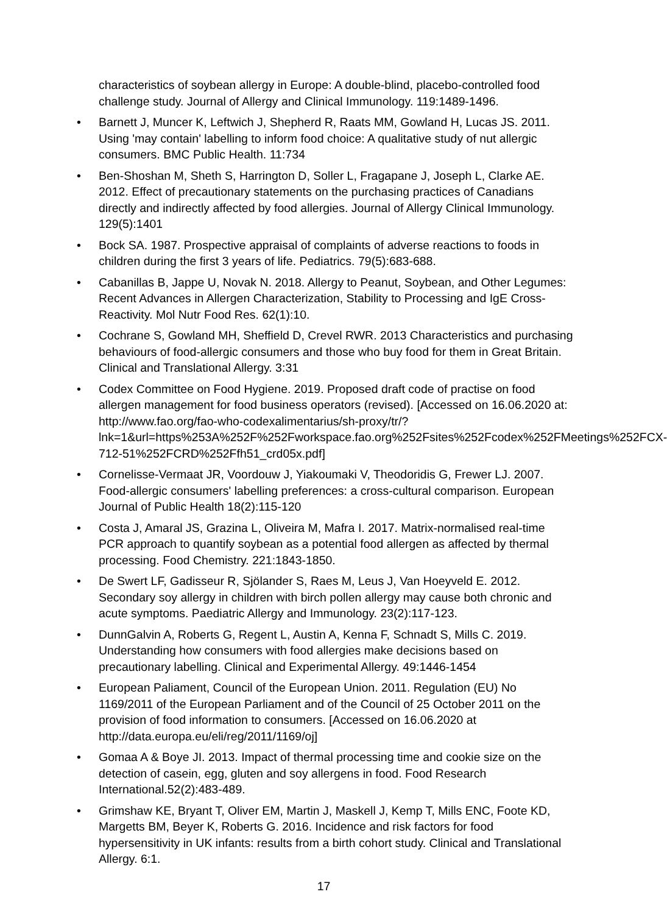characteristics of soybean allergy in Europe: A double-blind, placebo-controlled food challenge study. Journal of Allergy and Clinical Immunology. 119:1489-1496.
• Barnett J, Muncer K, Leftwich J, Shepherd R, Raats MM, Gowland H, Lucas JS. 2011. Using 'may contain' labelling to inform food choice: A qualitative study of nut allergic consumers. BMC Public Health. 11:734
• Ben-Shoshan M, Sheth S, Harrington D, Soller L, Fragapane J, Joseph L, Clarke AE. 2012. Effect of precautionary statements on the purchasing practices of Canadians directly and indirectly affected by food allergies. Journal of Allergy Clinical Immunology. 129(5):1401
• Bock SA. 1987. Prospective appraisal of complaints of adverse reactions to foods in children during the first 3 years of life. Pediatrics. 79(5):683-688.
• Cabanillas B, Jappe U, Novak N. 2018. Allergy to Peanut, Soybean, and Other Legumes: Recent Advances in Allergen Characterization, Stability to Processing and IgE Cross-Reactivity. Mol Nutr Food Res. 62(1):10.
• Cochrane S, Gowland MH, Sheffield D, Crevel RWR. 2013 Characteristics and purchasing behaviours of food-allergic consumers and those who buy food for them in Great Britain. Clinical and Translational Allergy. 3:31
• Codex Committee on Food Hygiene. 2019. Proposed draft code of practise on food allergen management for food business operators (revised). [Accessed on 16.06.2020 at: http://www.fao.org/fao-who-codexalimentarius/sh-proxy/tr/?lnk=1&url=https%253A%252F%252Fworkspace.fao.org%252Fsites%252Fcodex%252FMeetings%252FCX-712-51%252FCRD%252Ffh51_crd05x.pdf]
• Cornelisse-Vermaat JR, Voordouw J, Yiakoumaki V, Theodoridis G, Frewer LJ. 2007. Food-allergic consumers' labelling preferences: a cross-cultural comparison. European Journal of Public Health 18(2):115-120
• Costa J, Amaral JS, Grazina L, Oliveira M, Mafra I. 2017. Matrix-normalised real-time PCR approach to quantify soybean as a potential food allergen as affected by thermal processing. Food Chemistry. 221:1843-1850.
• De Swert LF, Gadisseur R, Sjölander S, Raes M, Leus J, Van Hoeyveld E. 2012. Secondary soy allergy in children with birch pollen allergy may cause both chronic and acute symptoms. Paediatric Allergy and Immunology. 23(2):117-123.
• DunnGalvin A, Roberts G, Regent L, Austin A, Kenna F, Schnadt S, Mills C. 2019. Understanding how consumers with food allergies make decisions based on precautionary labelling. Clinical and Experimental Allergy. 49:1446-1454
• European Paliament, Council of the European Union. 2011. Regulation (EU) No 1169/2011 of the European Parliament and of the Council of 25 October 2011 on the provision of food information to consumers. [Accessed on 16.06.2020 at http://data.europa.eu/eli/reg/2011/1169/oj]
• Gomaa A & Boye JI. 2013. Impact of thermal processing time and cookie size on the detection of casein, egg, gluten and soy allergens in food. Food Research International.52(2):483-489.
• Grimshaw KE, Bryant T, Oliver EM, Martin J, Maskell J, Kemp T, Mills ENC, Foote KD, Margetts BM, Beyer K, Roberts G. 2016. Incidence and risk factors for food hypersensitivity in UK infants: results from a birth cohort study. Clinical and Translational Allergy. 6:1.
17